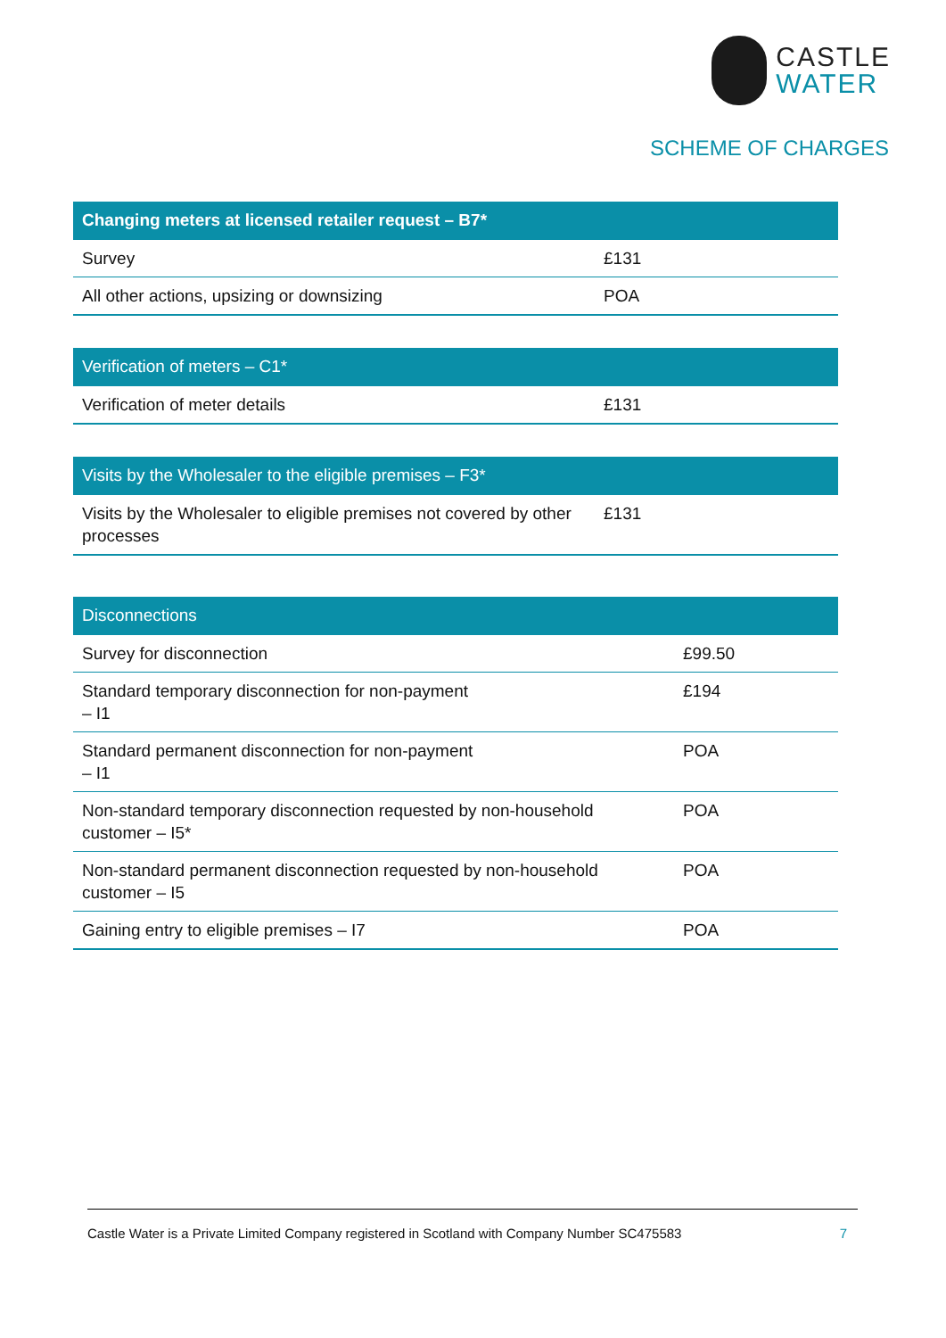CASTLE
WATER
SCHEME OF CHARGES
| Changing meters at licensed retailer request – B7* | |
| --- | --- |
| Survey | £131 |
| All other actions, upsizing or downsizing | POA |
| Verification of meters – C1* | |
| --- | --- |
| Verification of meter details | £131 |
| Visits by the Wholesaler to the eligible premises – F3* | |
| --- | --- |
| Visits by the Wholesaler to eligible premises not covered by other processes | £131 |
| Disconnections | |
| --- | --- |
| Survey for disconnection | £99.50 |
| Standard temporary disconnection for non-payment – I1 | £194 |
| Standard permanent disconnection for non-payment – I1 | POA |
| Non-standard temporary disconnection requested by non-household customer – I5* | POA |
| Non-standard permanent disconnection requested by non-household customer – I5 | POA |
| Gaining entry to eligible premises – I7 | POA |
Castle Water is a Private Limited Company registered in Scotland with Company Number SC475583 7